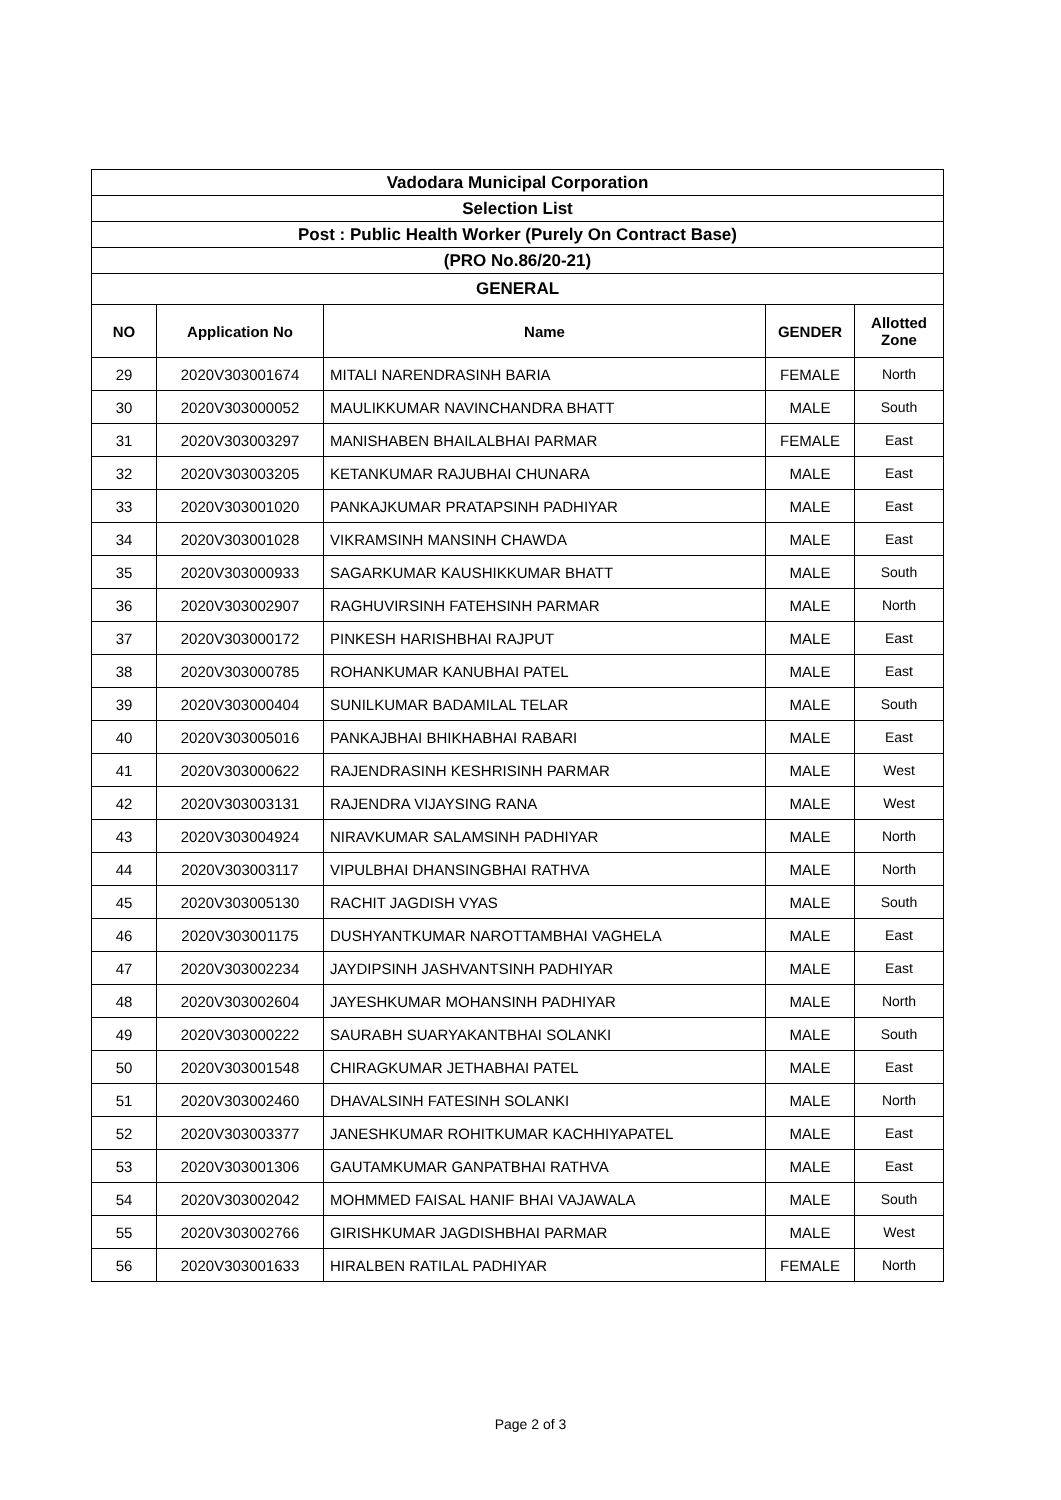| Vadodara Municipal Corporation | | | | |
| Selection List | | | | |
| Post : Public Health Worker (Purely On Contract Base) | | | | |
| (PRO No.86/20-21) | | | | |
| GENERAL | | | | |
| NO | Application No | Name | GENDER | Allotted Zone |
| 29 | 2020V303001674 | MITALI NARENDRASINH BARIA | FEMALE | North |
| 30 | 2020V303000052 | MAULIKKUMAR NAVINCHANDRA BHATT | MALE | South |
| 31 | 2020V303003297 | MANISHABEN BHAILALBHAI PARMAR | FEMALE | East |
| 32 | 2020V303003205 | KETANKUMAR RAJUBHAI CHUNARA | MALE | East |
| 33 | 2020V303001020 | PANKAJKUMAR PRATAPSINH PADHIYAR | MALE | East |
| 34 | 2020V303001028 | VIKRAMSINH MANSINH CHAWDA | MALE | East |
| 35 | 2020V303000933 | SAGARKUMAR KAUSHIKKUMAR BHATT | MALE | South |
| 36 | 2020V303002907 | RAGHUVIRSINH FATEHSINH PARMAR | MALE | North |
| 37 | 2020V303000172 | PINKESH HARISHBHAI RAJPUT | MALE | East |
| 38 | 2020V303000785 | ROHANKUMAR KANUBHAI PATEL | MALE | East |
| 39 | 2020V303000404 | SUNILKUMAR BADAMILAL TELAR | MALE | South |
| 40 | 2020V303005016 | PANKAJBHAI BHIKHABHAI RABARI | MALE | East |
| 41 | 2020V303000622 | RAJENDRASINH KESHRISINH PARMAR | MALE | West |
| 42 | 2020V303003131 | RAJENDRA VIJAYSING RANA | MALE | West |
| 43 | 2020V303004924 | NIRAVKUMAR SALAMSINH PADHIYAR | MALE | North |
| 44 | 2020V303003117 | VIPULBHAI DHANSINGBHAI RATHVA | MALE | North |
| 45 | 2020V303005130 | RACHIT JAGDISH VYAS | MALE | South |
| 46 | 2020V303001175 | DUSHYANTKUMAR NAROTTAMBHAI VAGHELA | MALE | East |
| 47 | 2020V303002234 | JAYDIPSINH JASHVANTSINH PADHIYAR | MALE | East |
| 48 | 2020V303002604 | JAYESHKUMAR MOHANSINH PADHIYAR | MALE | North |
| 49 | 2020V303000222 | SAURABH SUARYAKANTBHAI SOLANKI | MALE | South |
| 50 | 2020V303001548 | CHIRAGKUMAR JETHABHAI PATEL | MALE | East |
| 51 | 2020V303002460 | DHAVALSINH FATESINH SOLANKI | MALE | North |
| 52 | 2020V303003377 | JANESHKUMAR ROHITKUMAR KACHHIYAPATEL | MALE | East |
| 53 | 2020V303001306 | GAUTAMKUMAR GANPATBHAI RATHVA | MALE | East |
| 54 | 2020V303002042 | MOHMMED FAISAL HANIF BHAI VAJAWALA | MALE | South |
| 55 | 2020V303002766 | GIRISHKUMAR JAGDISHBHAI PARMAR | MALE | West |
| 56 | 2020V303001633 | HIRALBEN RATILAL PADHIYAR | FEMALE | North |
Page 2 of 3